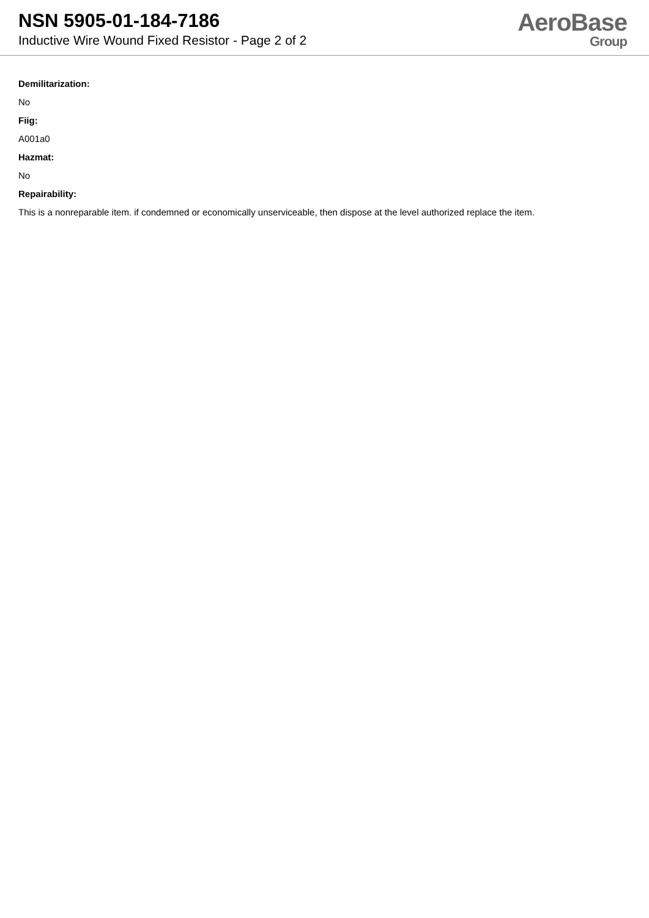NSN 5905-01-184-7186
Inductive Wire Wound Fixed Resistor - Page 2 of 2
AeroBase
Group
Demilitarization:
No
Fiig:
A001a0
Hazmat:
No
Repairability:
This is a nonreparable item. if condemned or economically unserviceable, then dispose at the level authorized replace the item.